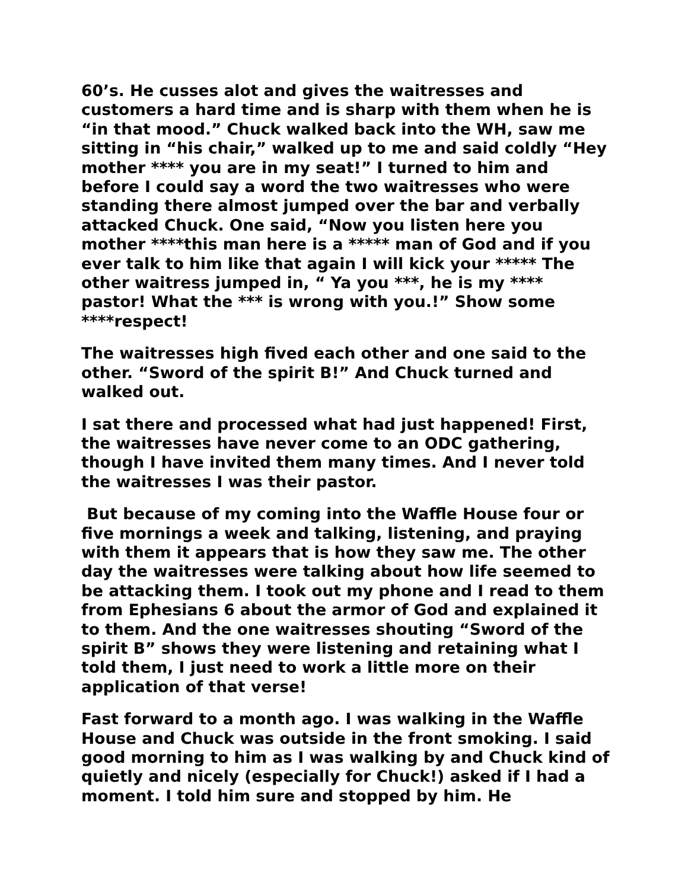60’s. He cusses alot and gives the waitresses and customers a hard time and is sharp with them when he is “in that mood.” Chuck walked back into the WH, saw me sitting in “his chair,” walked up to me and said coldly “Hey mother **** you are in my seat!” I turned to him and before I could say a word the two waitresses who were standing there almost jumped over the bar and verbally attacked Chuck. One said, “Now you listen here you mother ****this man here is a ***** man of God and if you ever talk to him like that again I will kick your ***** The other waitress jumped in, “ Ya you ***, he is my **** pastor! What the *** is wrong with you.!” Show some ****respect!
The waitresses high fived each other and one said to the other. “Sword of the spirit B!” And Chuck turned and walked out.
I sat there and processed what had just happened! First, the waitresses have never come to an ODC gathering, though I have invited them many times. And I never told the waitresses I was their pastor.
But because of my coming into the Waffle House four or five mornings a week and talking, listening, and praying with them it appears that is how they saw me. The other day the waitresses were talking about how life seemed to be attacking them. I took out my phone and I read to them from Ephesians 6 about the armor of God and explained it to them. And the one waitresses shouting “Sword of the spirit B” shows they were listening and retaining what I told them, I just need to work a little more on their application of that verse!
Fast forward to a month ago. I was walking in the Waffle House and Chuck was outside in the front smoking. I said good morning to him as I was walking by and Chuck kind of quietly and nicely (especially for Chuck!) asked if I had a moment. I told him sure and stopped by him. He